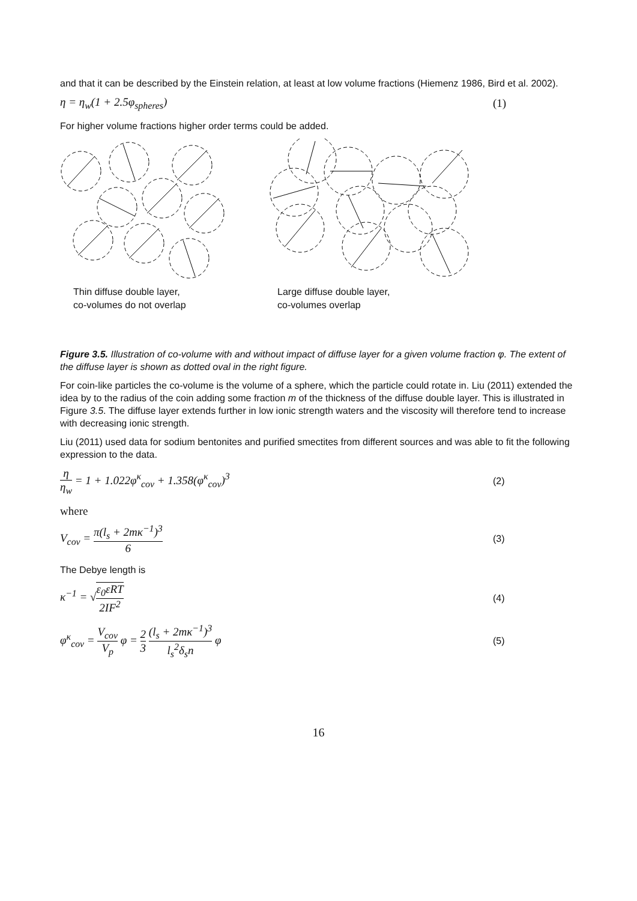and that it can be described by the Einstein relation, at least at low volume fractions (Hiemenz 1986, Bird et al. 2002).
η = η<sub>w</sub>(1 + 2.5φ<sub>spheres</sub>) (1)
For higher volume fractions higher order terms could be added.
Thin diffuse double layer,
co-volumes do not overlap
Large diffuse double layer,
co-volumes overlap
Figure 3.5. Illustration of co-volume with and without impact of diffuse layer for a given volume fraction φ. The extent of the diffuse layer is shown as dotted oval in the right figure.
For coin-like particles the co-volume is the volume of a sphere, which the particle could rotate in. Liu (2011) extended the idea by to the radius of the coin adding some fraction m of the thickness of the diffuse double layer. This is illustrated in Figure 3.5. The diffuse layer extends further in low ionic strength waters and the viscosity will therefore tend to increase with decreasing ionic strength.
Liu (2011) used data for sodium bentonites and purified smectites from different sources and was able to fit the following expression to the data.
η η<sub>w</sub> = 1 + 1.022φ<sup>κ</sup><sub>cov</sub> + 1.358(φ<sup>κ</sup><sub>cov</sub>)<sup>3</sup> (2)
where
V<sub>cov</sub> = π(l<sub>s</sub> + 2mκ<sup>−1</sup>)<sup>3</sup> 6 (3)
The Debye length is
κ<sup>−1</sup> = √ε<sub>0</sub>εRT 2IF<sup>2</sup> (4)
φ<sup>κ</sup><sub>cov</sub> = V<sub>cov</sub> V<sub>p</sub> φ = 2 3 (l<sub>s</sub> + 2mκ<sup>−1</sup>)<sup>3</sup> l<sub>s</sub><sup>2</sup>δ<sub>s</sub>n φ (5)
16